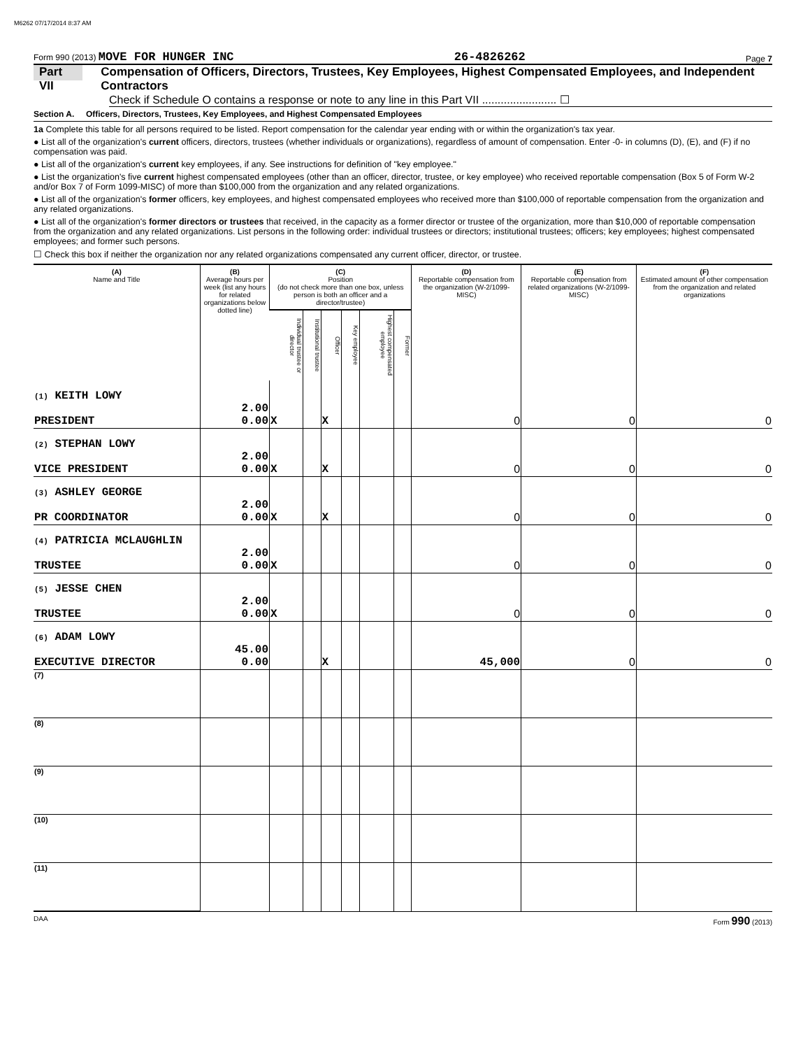M6262 07/17/2014 8:37 AM
Form 990 (2013) MOVE FOR HUNGER INC 26-4826262 Page 7
Part VII Compensation of Officers, Directors, Trustees, Key Employees, Highest Compensated Employees, and Independent Contractors
Check if Schedule O contains a response or note to any line in this Part VII ........................ ☐
Section A. Officers, Directors, Trustees, Key Employees, and Highest Compensated Employees
1a Complete this table for all persons required to be listed. Report compensation for the calendar year ending with or within the organization's tax year.
● List all of the organization's current officers, directors, trustees (whether individuals or organizations), regardless of amount of compensation. Enter -0- in columns (D), (E), and (F) if no compensation was paid.
● List all of the organization's current key employees, if any. See instructions for definition of "key employee."
● List the organization's five current highest compensated employees (other than an officer, director, trustee, or key employee) who received reportable compensation (Box 5 of Form W-2 and/or Box 7 of Form 1099-MISC) of more than $100,000 from the organization and any related organizations.
● List all of the organization's former officers, key employees, and highest compensated employees who received more than $100,000 of reportable compensation from the organization and any related organizations.
● List all of the organization's former directors or trustees that received, in the capacity as a former director or trustee of the organization, more than $10,000 of reportable compensation from the organization and any related organizations. List persons in the following order: individual trustees or directors; institutional trustees; officers; key employees; highest compensated employees; and former such persons.
☐ Check this box if neither the organization nor any related organizations compensated any current officer, director, or trustee.
| (A) Name and Title | (B) Average hours per week (list any hours for related organizations below dotted line) | (C) Position (do not check more than one box, unless person is both an officer and a director/trustee) | | | | | | (D) Reportable compensation from the organization (W-2/1099-MISC) | (E) Reportable compensation from related organizations (W-2/1099-MISC) | (F) Estimated amount of other compensation from the organization and related organizations |
| --- | --- | --- | --- | --- | --- | --- | --- | --- | --- | --- |
| | | Individual trustee or director | Institutional trustee | Officer | Key employee | Highest compensated employee | Former | | | |
| (1) KEITH LOWY PRESIDENT | 2.00 0.00 | X | | X | | | | 0 | 0 | 0 |
| (2) STEPHAN LOWY VICE PRESIDENT | 2.00 0.00 | X | | X | | | | 0 | 0 | 0 |
| (3) ASHLEY GEORGE PR COORDINATOR | 2.00 0.00 | X | | X | | | | 0 | 0 | 0 |
| (4) PATRICIA MCLAUGHLIN TRUSTEE | 2.00 0.00 | X | | | | | | 0 | 0 | 0 |
| (5) JESSE CHEN TRUSTEE | 2.00 0.00 | X | | | | | | 0 | 0 | 0 |
| (6) ADAM LOWY EXECUTIVE DIRECTOR | 45.00 0.00 | | | X | | | | 45,000 | 0 | 0 |
| (7) | | | | | | | | | | |
| (8) | | | | | | | | | | |
| (9) | | | | | | | | | | |
| (10) | | | | | | | | | | |
| (11) | | | | | | | | | | |
DAA Form 990 (2013)